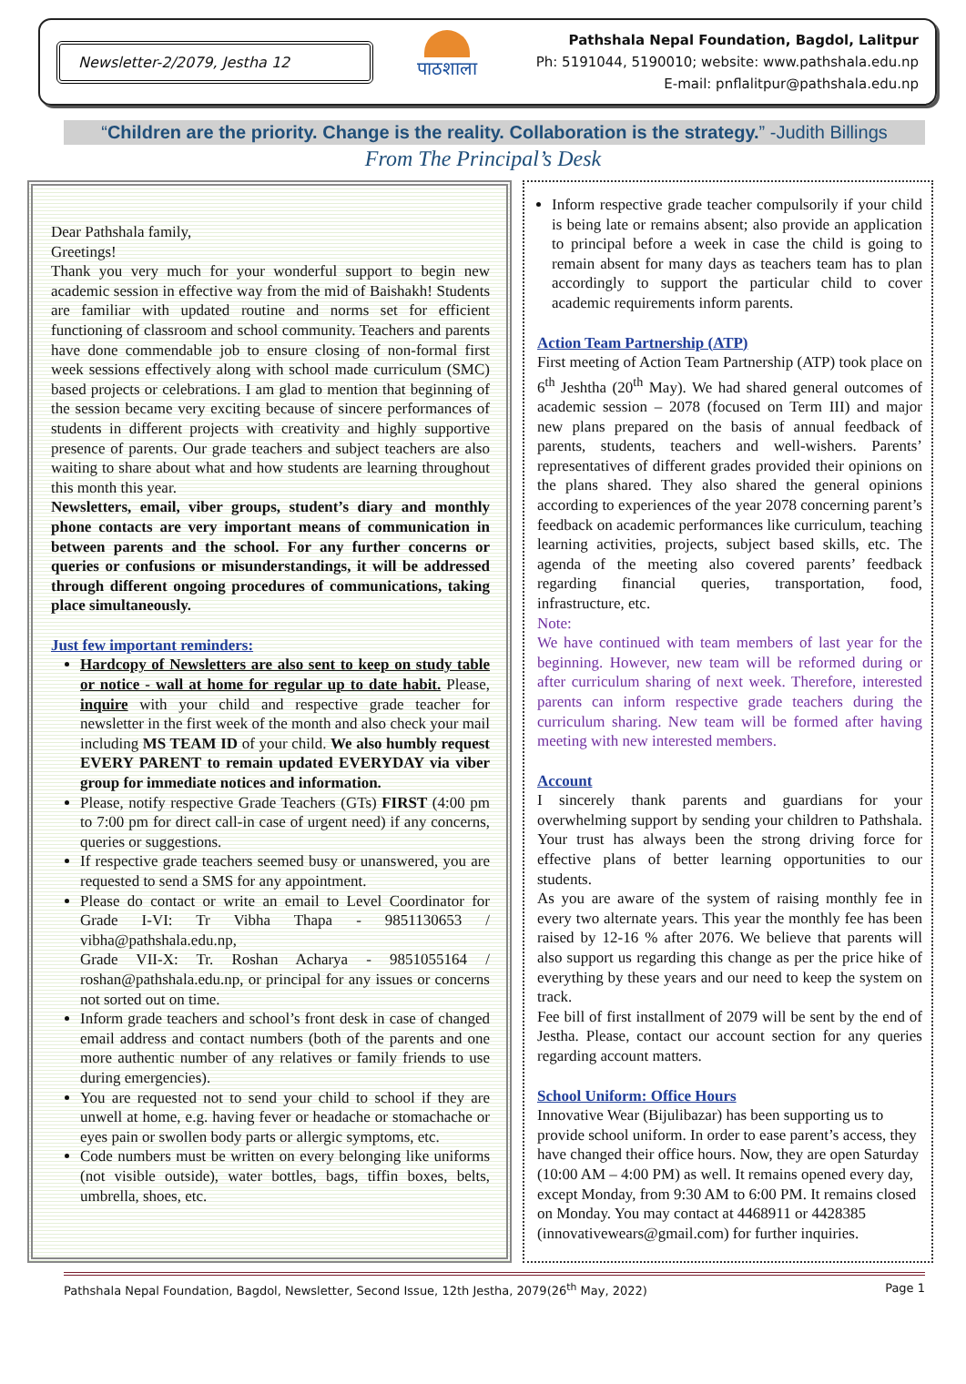Newsletter-2/2079, Jestha 12
पाठशाला
Pathshala Nepal Foundation, Bagdol, Lalitpur
Ph: 5191044, 5190010; website: www.pathshala.edu.np
E-mail: pnflalitpur@pathshala.edu.np
“Children are the priority. Change is the reality. Collaboration is the strategy.” -Judith Billings
From The Principal’s Desk
Dear Pathshala family,
Greetings!
Thank you very much for your wonderful support to begin new academic session in effective way from the mid of Baishakh! Students are familiar with updated routine and norms set for efficient functioning of classroom and school community. Teachers and parents have done commendable job to ensure closing of non-formal first week sessions effectively along with school made curriculum (SMC) based projects or celebrations. I am glad to mention that beginning of the session became very exciting because of sincere performances of students in different projects with creativity and highly supportive presence of parents. Our grade teachers and subject teachers are also waiting to share about what and how students are learning throughout this month this year.
Newsletters, email, viber groups, student’s diary and monthly phone contacts are very important means of communication in between parents and the school. For any further concerns or queries or confusions or misunderstandings, it will be addressed through different ongoing procedures of communications, taking place simultaneously.
Just few important reminders:
Hardcopy of Newsletters are also sent to keep on study table or notice - wall at home for regular up to date habit. Please, inquire with your child and respective grade teacher for newsletter in the first week of the month and also check your mail including MS TEAM ID of your child. We also humbly request EVERY PARENT to remain updated EVERYDAY via viber group for immediate notices and information.
Please, notify respective Grade Teachers (GTs) FIRST (4:00 pm to 7:00 pm for direct call-in case of urgent need) if any concerns, queries or suggestions.
If respective grade teachers seemed busy or unanswered, you are requested to send a SMS for any appointment.
Please do contact or write an email to Level Coordinator for Grade I-VI: Tr Vibha Thapa - 9851130653 / vibha@pathshala.edu.np,
Grade VII-X: Tr. Roshan Acharya - 9851055164 / roshan@pathshala.edu.np, or principal for any issues or concerns not sorted out on time.
Inform grade teachers and school’s front desk in case of changed email address and contact numbers (both of the parents and one more authentic number of any relatives or family friends to use during emergencies).
You are requested not to send your child to school if they are unwell at home, e.g. having fever or headache or stomachache or eyes pain or swollen body parts or allergic symptoms, etc.
Code numbers must be written on every belonging like uniforms (not visible outside), water bottles, bags, tiffin boxes, belts, umbrella, shoes, etc.
Inform respective grade teacher compulsorily if your child is being late or remains absent; also provide an application to principal before a week in case the child is going to remain absent for many days as teachers team has to plan accordingly to support the particular child to cover academic requirements inform parents.
Action Team Partnership (ATP)
First meeting of Action Team Partnership (ATP) took place on 6<sup>th</sup> Jeshtha (20<sup>th</sup> May). We had shared general outcomes of academic session – 2078 (focused on Term III) and major new plans prepared on the basis of annual feedback of parents, students, teachers and well-wishers. Parents’ representatives of different grades provided their opinions on the plans shared. They also shared the general opinions according to experiences of the year 2078 concerning parent’s feedback on academic performances like curriculum, teaching learning activities, projects, subject based skills, etc. The agenda of the meeting also covered parents’ feedback regarding financial queries, transportation, food, infrastructure, etc.
Note:
We have continued with team members of last year for the beginning. However, new team will be reformed during or after curriculum sharing of next week. Therefore, interested parents can inform respective grade teachers during the curriculum sharing. New team will be formed after having meeting with new interested members.
Account
I sincerely thank parents and guardians for your overwhelming support by sending your children to Pathshala. Your trust has always been the strong driving force for effective plans of better learning opportunities to our students.
As you are aware of the system of raising monthly fee in every two alternate years. This year the monthly fee has been raised by 12-16 % after 2076. We believe that parents will also support us regarding this change as per the price hike of everything by these years and our need to keep the system on track.
Fee bill of first installment of 2079 will be sent by the end of Jestha. Please, contact our account section for any queries regarding account matters.
School Uniform: Office Hours
Innovative Wear (Bijulibazar) has been supporting us to provide school uniform. In order to ease parent’s access, they have changed their office hours. Now, they are open Saturday (10:00 AM – 4:00 PM) as well. It remains opened every day, except Monday, from 9:30 AM to 6:00 PM. It remains closed on Monday. You may contact at 4468911 or 4428385 (innovativewears@gmail.com) for further inquiries.
Pathshala Nepal Foundation, Bagdol, Newsletter, Second Issue, 12th Jestha, 2079(26<sup>th</sup> May, 2022) Page 1